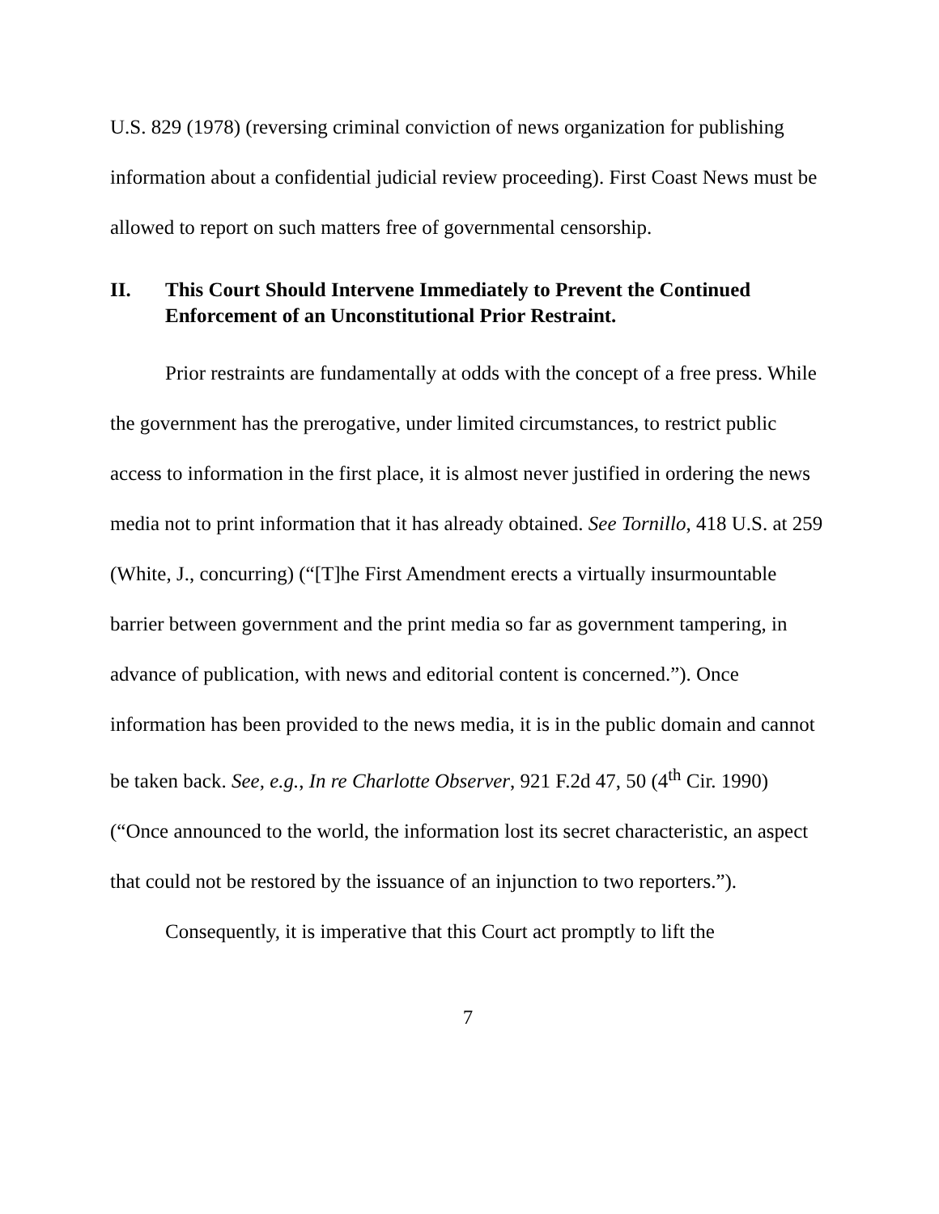U.S. 829 (1978) (reversing criminal conviction of news organization for publishing information about a confidential judicial review proceeding). First Coast News must be allowed to report on such matters free of governmental censorship.
II. This Court Should Intervene Immediately to Prevent the Continued Enforcement of an Unconstitutional Prior Restraint.
Prior restraints are fundamentally at odds with the concept of a free press. While the government has the prerogative, under limited circumstances, to restrict public access to information in the first place, it is almost never justified in ordering the news media not to print information that it has already obtained. See Tornillo, 418 U.S. at 259 (White, J., concurring) (“[T]he First Amendment erects a virtually insurmountable barrier between government and the print media so far as government tampering, in advance of publication, with news and editorial content is concerned.”). Once information has been provided to the news media, it is in the public domain and cannot be taken back. See, e.g., In re Charlotte Observer, 921 F.2d 47, 50 (4<sup>th</sup> Cir. 1990) (“Once announced to the world, the information lost its secret characteristic, an aspect that could not be restored by the issuance of an injunction to two reporters.”).
Consequently, it is imperative that this Court act promptly to lift the
7